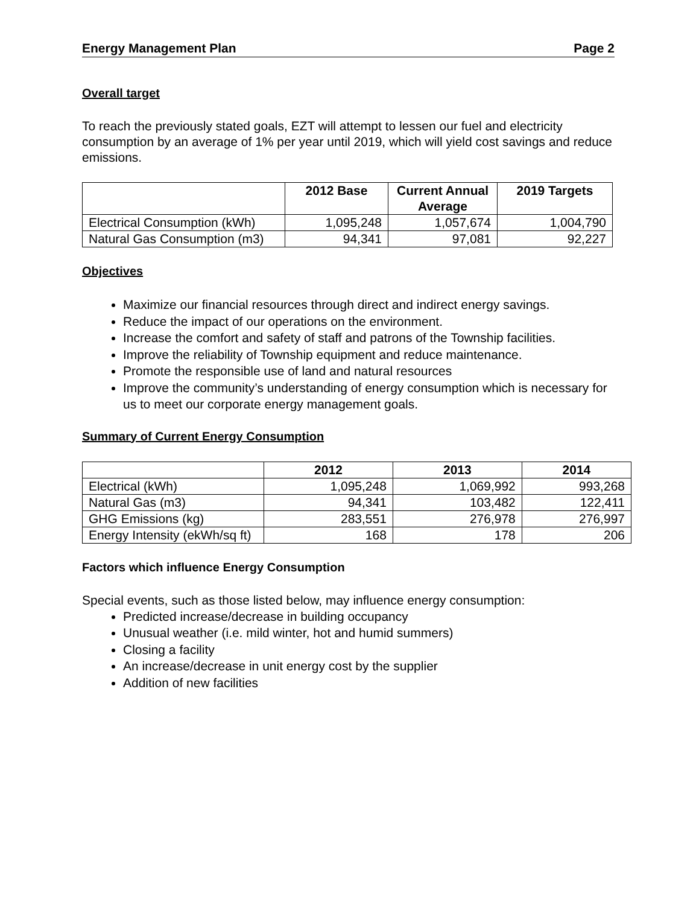Energy Management Plan Page 2
Overall target
To reach the previously stated goals, EZT will attempt to lessen our fuel and electricity consumption by an average of 1% per year until 2019, which will yield cost savings and reduce emissions.
| | 2012 Base | Current Annual Average | 2019 Targets |
| --- | --- | --- | --- |
| Electrical Consumption (kWh) | 1,095,248 | 1,057,674 | 1,004,790 |
| Natural Gas Consumption (m3) | 94,341 | 97,081 | 92,227 |
Objectives
Maximize our financial resources through direct and indirect energy savings.
Reduce the impact of our operations on the environment.
Increase the comfort and safety of staff and patrons of the Township facilities.
Improve the reliability of Township equipment and reduce maintenance.
Promote the responsible use of land and natural resources
Improve the community’s understanding of energy consumption which is necessary for us to meet our corporate energy management goals.
Summary of Current Energy Consumption
| | 2012 | 2013 | 2014 |
| --- | --- | --- | --- |
| Electrical (kWh) | 1,095,248 | 1,069,992 | 993,268 |
| Natural Gas (m3) | 94,341 | 103,482 | 122,411 |
| GHG Emissions (kg) | 283,551 | 276,978 | 276,997 |
| Energy Intensity (ekWh/sq ft) | 168 | 178 | 206 |
Factors which influence Energy Consumption
Special events, such as those listed below, may influence energy consumption:
Predicted increase/decrease in building occupancy
Unusual weather (i.e. mild winter, hot and humid summers)
Closing a facility
An increase/decrease in unit energy cost by the supplier
Addition of new facilities